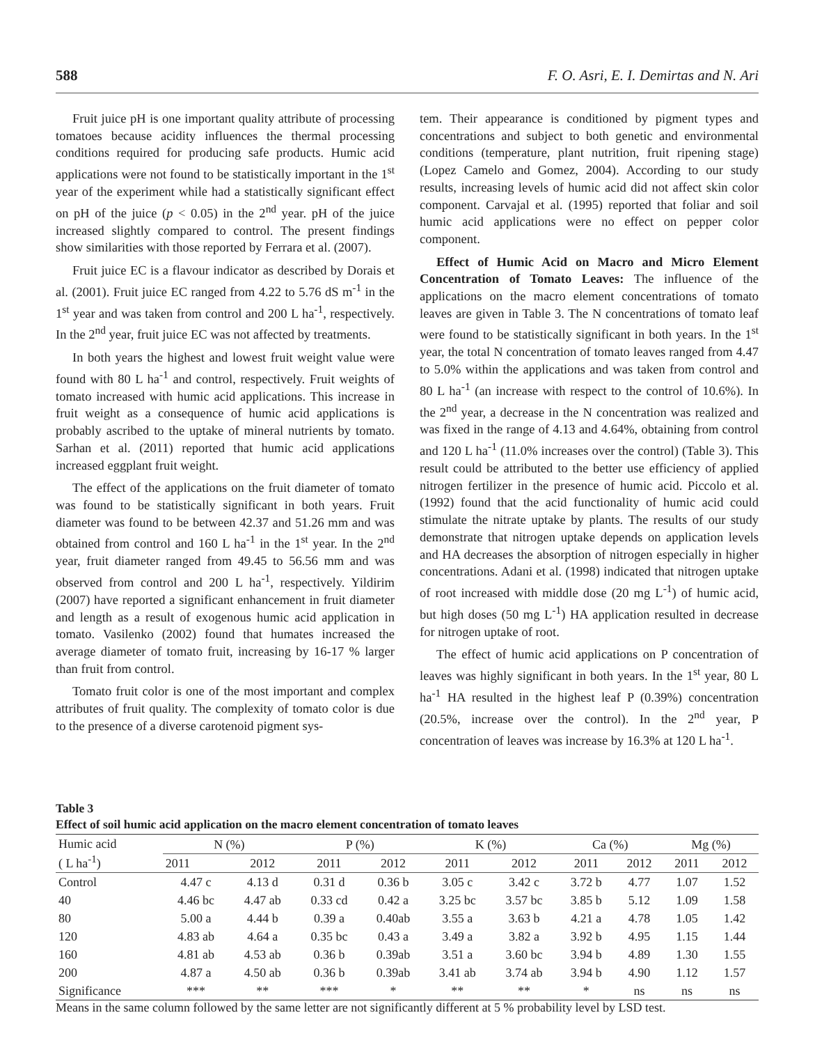588 F. O. Asri, E. I. Demirtas and N. Ari
Fruit juice pH is one important quality attribute of processing tomatoes because acidity influences the thermal processing conditions required for producing safe products. Humic acid applications were not found to be statistically important in the 1<sup>st</sup> year of the experiment while had a statistically significant effect on pH of the juice (p < 0.05) in the 2<sup>nd</sup> year. pH of the juice increased slightly compared to control. The present findings show similarities with those reported by Ferrara et al. (2007).
Fruit juice EC is a flavour indicator as described by Dorais et al. (2001). Fruit juice EC ranged from 4.22 to 5.76 dS m<sup>-1</sup> in the 1<sup>st</sup> year and was taken from control and 200 L ha<sup>-1</sup>, respectively. In the 2<sup>nd</sup> year, fruit juice EC was not affected by treatments.
In both years the highest and lowest fruit weight value were found with 80 L ha<sup>-1</sup> and control, respectively. Fruit weights of tomato increased with humic acid applications. This increase in fruit weight as a consequence of humic acid applications is probably ascribed to the uptake of mineral nutrients by tomato. Sarhan et al. (2011) reported that humic acid applications increased eggplant fruit weight.
The effect of the applications on the fruit diameter of tomato was found to be statistically significant in both years. Fruit diameter was found to be between 42.37 and 51.26 mm and was obtained from control and 160 L ha<sup>-1</sup> in the 1<sup>st</sup> year. In the 2<sup>nd</sup> year, fruit diameter ranged from 49.45 to 56.56 mm and was observed from control and 200 L ha<sup>-1</sup>, respectively. Yildirim (2007) have reported a significant enhancement in fruit diameter and length as a result of exogenous humic acid application in tomato. Vasilenko (2002) found that humates increased the average diameter of tomato fruit, increasing by 16-17 % larger than fruit from control.
Tomato fruit color is one of the most important and complex attributes of fruit quality. The complexity of tomato color is due to the presence of a diverse carotenoid pigment sys-
tem. Their appearance is conditioned by pigment types and concentrations and subject to both genetic and environmental conditions (temperature, plant nutrition, fruit ripening stage) (Lopez Camelo and Gomez, 2004). According to our study results, increasing levels of humic acid did not affect skin color component. Carvajal et al. (1995) reported that foliar and soil humic acid applications were no effect on pepper color component.
Effect of Humic Acid on Macro and Micro Element Concentration of Tomato Leaves: The influence of the applications on the macro element concentrations of tomato leaves are given in Table 3. The N concentrations of tomato leaf were found to be statistically significant in both years. In the 1<sup>st</sup> year, the total N concentration of tomato leaves ranged from 4.47 to 5.0% within the applications and was taken from control and 80 L ha<sup>-1</sup> (an increase with respect to the control of 10.6%). In the 2<sup>nd</sup> year, a decrease in the N concentration was realized and was fixed in the range of 4.13 and 4.64%, obtaining from control and 120 L ha<sup>-1</sup> (11.0% increases over the control) (Table 3). This result could be attributed to the better use efficiency of applied nitrogen fertilizer in the presence of humic acid. Piccolo et al. (1992) found that the acid functionality of humic acid could stimulate the nitrate uptake by plants. The results of our study demonstrate that nitrogen uptake depends on application levels and HA decreases the absorption of nitrogen especially in higher concentrations. Adani et al. (1998) indicated that nitrogen uptake of root increased with middle dose (20 mg L<sup>-1</sup>) of humic acid, but high doses (50 mg L<sup>-1</sup>) HA application resulted in decrease for nitrogen uptake of root.
The effect of humic acid applications on P concentration of leaves was highly significant in both years. In the 1<sup>st</sup> year, 80 L ha<sup>-1</sup> HA resulted in the highest leaf P (0.39%) concentration (20.5%, increase over the control). In the 2<sup>nd</sup> year, P concentration of leaves was increase by 16.3% at 120 L ha<sup>-1</sup>.
Table 3
Effect of soil humic acid application on the macro element concentration of tomato leaves
| Humic acid ( L ha<sup>-1</sup>) | N (%) | | P (%) | | K (%) | | Ca (%) | | Mg (%) | |
| --- | --- | --- | --- | --- | --- | --- | --- | --- | --- | --- |
| | 2011 | 2012 | 2011 | 2012 | 2011 | 2012 | 2011 | 2012 | 2011 | 2012 |
| Control | 4.47 c | 4.13 d | 0.31 d | 0.36 b | 3.05 c | 3.42 c | 3.72 b | 4.77 | 1.07 | 1.52 |
| 40 | 4.46 bc | 4.47 ab | 0.33 cd | 0.42 a | 3.25 bc | 3.57 bc | 3.85 b | 5.12 | 1.09 | 1.58 |
| 80 | 5.00 a | 4.44 b | 0.39 a | 0.40ab | 3.55 a | 3.63 b | 4.21 a | 4.78 | 1.05 | 1.42 |
| 120 | 4.83 ab | 4.64 a | 0.35 bc | 0.43 a | 3.49 a | 3.82 a | 3.92 b | 4.95 | 1.15 | 1.44 |
| 160 | 4.81 ab | 4.53 ab | 0.36 b | 0.39ab | 3.51 a | 3.60 bc | 3.94 b | 4.89 | 1.30 | 1.55 |
| 200 | 4.87 a | 4.50 ab | 0.36 b | 0.39ab | 3.41 ab | 3.74 ab | 3.94 b | 4.90 | 1.12 | 1.57 |
| Significance | *** | ** | *** | * | ** | ** | * | ns | ns | ns |
Means in the same column followed by the same letter are not significantly different at 5 % probability level by LSD test.